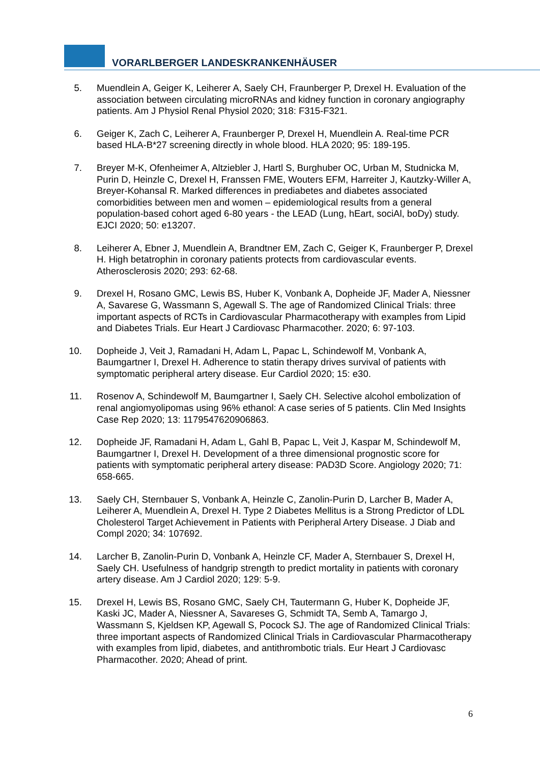VORARLBERGER LANDESKRANKENHÄUSER
5. Muendlein A, Geiger K, Leiherer A, Saely CH, Fraunberger P, Drexel H. Evaluation of the association between circulating microRNAs and kidney function in coronary angiography patients. Am J Physiol Renal Physiol 2020; 318: F315-F321.
6. Geiger K, Zach C, Leiherer A, Fraunberger P, Drexel H, Muendlein A. Real-time PCR based HLA-B*27 screening directly in whole blood. HLA 2020; 95: 189-195.
7. Breyer M-K, Ofenheimer A, Altziebler J, Hartl S, Burghuber OC, Urban M, Studnicka M, Purin D, Heinzle C, Drexel H, Franssen FME, Wouters EFM, Harreiter J, Kautzky-Willer A, Breyer-Kohansal R. Marked differences in prediabetes and diabetes associated comorbidities between men and women – epidemiological results from a general population-based cohort aged 6-80 years - the LEAD (Lung, hEart, sociAl, boDy) study. EJCI 2020; 50: e13207.
8. Leiherer A, Ebner J, Muendlein A, Brandtner EM, Zach C, Geiger K, Fraunberger P, Drexel H. High betatrophin in coronary patients protects from cardiovascular events. Atherosclerosis 2020; 293: 62-68.
9. Drexel H, Rosano GMC, Lewis BS, Huber K, Vonbank A, Dopheide JF, Mader A, Niessner A, Savarese G, Wassmann S, Agewall S. The age of Randomized Clinical Trials: three important aspects of RCTs in Cardiovascular Pharmacotherapy with examples from Lipid and Diabetes Trials. Eur Heart J Cardiovasc Pharmacother. 2020; 6: 97-103.
10. Dopheide J, Veit J, Ramadani H, Adam L, Papac L, Schindewolf M, Vonbank A, Baumgartner I, Drexel H. Adherence to statin therapy drives survival of patients with symptomatic peripheral artery disease. Eur Cardiol 2020; 15: e30.
11. Rosenov A, Schindewolf M, Baumgartner I, Saely CH. Selective alcohol embolization of renal angiomyolipomas using 96% ethanol: A case series of 5 patients. Clin Med Insights Case Rep 2020; 13: 1179547620906863.
12. Dopheide JF, Ramadani H, Adam L, Gahl B, Papac L, Veit J, Kaspar M, Schindewolf M, Baumgartner I, Drexel H. Development of a three dimensional prognostic score for patients with symptomatic peripheral artery disease: PAD3D Score. Angiology 2020; 71: 658-665.
13. Saely CH, Sternbauer S, Vonbank A, Heinzle C, Zanolin-Purin D, Larcher B, Mader A, Leiherer A, Muendlein A, Drexel H. Type 2 Diabetes Mellitus is a Strong Predictor of LDL Cholesterol Target Achievement in Patients with Peripheral Artery Disease. J Diab and Compl 2020; 34: 107692.
14. Larcher B, Zanolin-Purin D, Vonbank A, Heinzle CF, Mader A, Sternbauer S, Drexel H, Saely CH. Usefulness of handgrip strength to predict mortality in patients with coronary artery disease. Am J Cardiol 2020; 129: 5-9.
15. Drexel H, Lewis BS, Rosano GMC, Saely CH, Tautermann G, Huber K, Dopheide JF, Kaski JC, Mader A, Niessner A, Savareses G, Schmidt TA, Semb A, Tamargo J, Wassmann S, Kjeldsen KP, Agewall S, Pocock SJ. The age of Randomized Clinical Trials: three important aspects of Randomized Clinical Trials in Cardiovascular Pharmacotherapy with examples from lipid, diabetes, and antithrombotic trials. Eur Heart J Cardiovasc Pharmacother. 2020; Ahead of print.
6